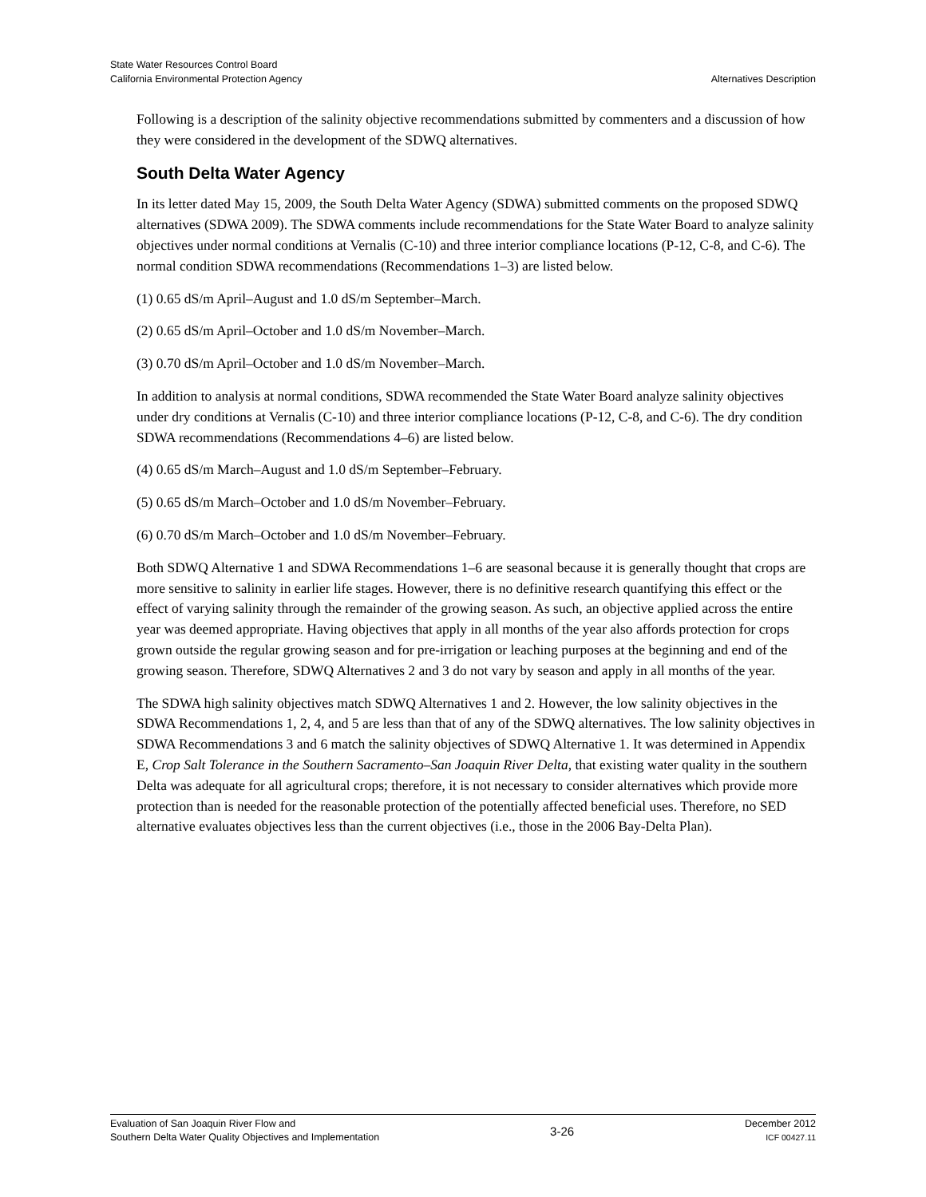State Water Resources Control Board
California Environmental Protection Agency
Alternatives Description
Following is a description of the salinity objective recommendations submitted by commenters and a discussion of how they were considered in the development of the SDWQ alternatives.
South Delta Water Agency
In its letter dated May 15, 2009, the South Delta Water Agency (SDWA) submitted comments on the proposed SDWQ alternatives (SDWA 2009). The SDWA comments include recommendations for the State Water Board to analyze salinity objectives under normal conditions at Vernalis (C-10) and three interior compliance locations (P-12, C-8, and C-6). The normal condition SDWA recommendations (Recommendations 1–3) are listed below.
(1) 0.65 dS/m April–August and 1.0 dS/m September–March.
(2) 0.65 dS/m April–October and 1.0 dS/m November–March.
(3) 0.70 dS/m April–October and 1.0 dS/m November–March.
In addition to analysis at normal conditions, SDWA recommended the State Water Board analyze salinity objectives under dry conditions at Vernalis (C-10) and three interior compliance locations (P-12, C-8, and C-6). The dry condition SDWA recommendations (Recommendations 4–6) are listed below.
(4) 0.65 dS/m March–August and 1.0 dS/m September–February.
(5) 0.65 dS/m March–October and 1.0 dS/m November–February.
(6) 0.70 dS/m March–October and 1.0 dS/m November–February.
Both SDWQ Alternative 1 and SDWA Recommendations 1–6 are seasonal because it is generally thought that crops are more sensitive to salinity in earlier life stages. However, there is no definitive research quantifying this effect or the effect of varying salinity through the remainder of the growing season. As such, an objective applied across the entire year was deemed appropriate. Having objectives that apply in all months of the year also affords protection for crops grown outside the regular growing season and for pre-irrigation or leaching purposes at the beginning and end of the growing season. Therefore, SDWQ Alternatives 2 and 3 do not vary by season and apply in all months of the year.
The SDWA high salinity objectives match SDWQ Alternatives 1 and 2. However, the low salinity objectives in the SDWA Recommendations 1, 2, 4, and 5 are less than that of any of the SDWQ alternatives. The low salinity objectives in SDWA Recommendations 3 and 6 match the salinity objectives of SDWQ Alternative 1. It was determined in Appendix E, Crop Salt Tolerance in the Southern Sacramento–San Joaquin River Delta, that existing water quality in the southern Delta was adequate for all agricultural crops; therefore, it is not necessary to consider alternatives which provide more protection than is needed for the reasonable protection of the potentially affected beneficial uses. Therefore, no SED alternative evaluates objectives less than the current objectives (i.e., those in the 2006 Bay-Delta Plan).
Evaluation of San Joaquin River Flow and
Southern Delta Water Quality Objectives and Implementation
3-26
December 2012
ICF 00427.11